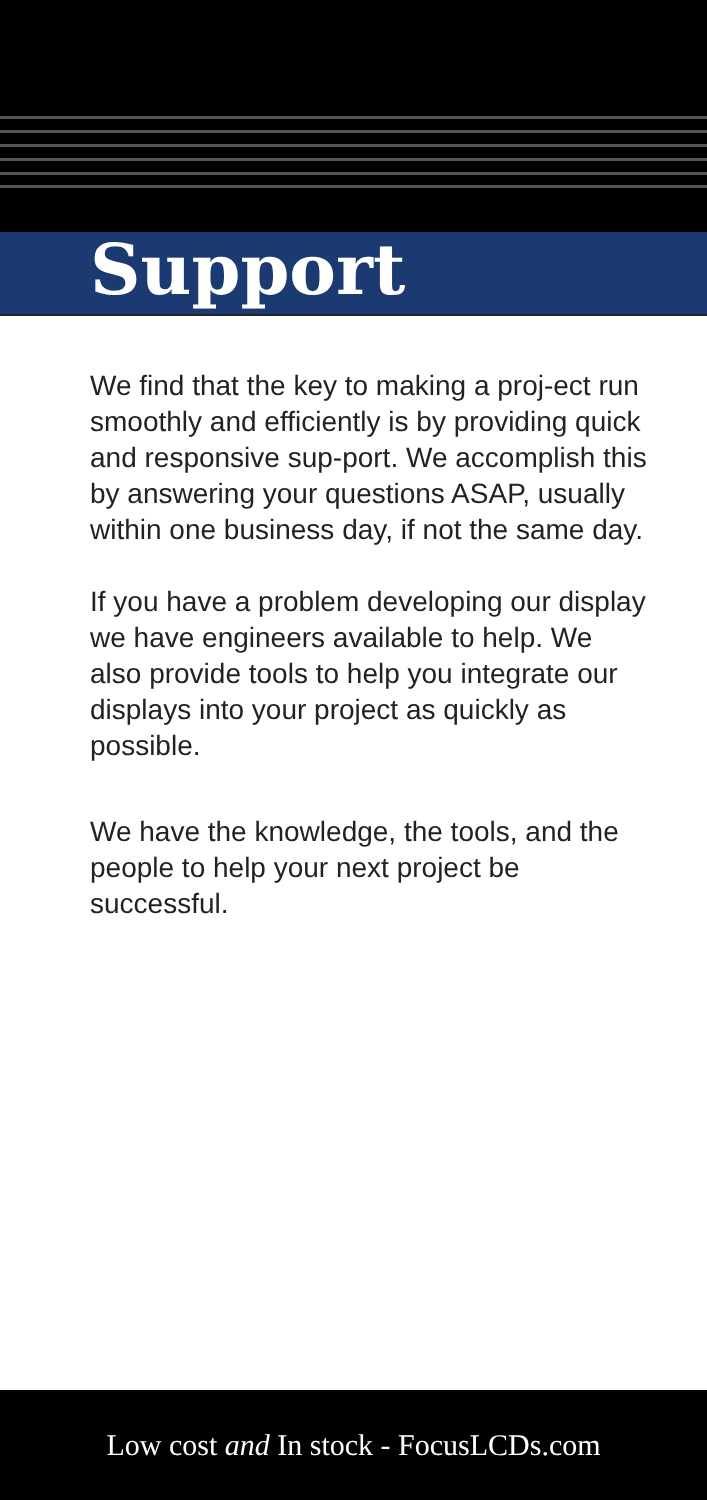Support
We find that the key to making a proj-ect run smoothly and efficiently is by providing quick and responsive sup-port. We accomplish this by answering your questions ASAP, usually within one business day, if not the same day.
If you have a problem developing our display we have engineers available to help. We also provide tools to help you integrate our displays into your project as quickly as possible.
We have the knowledge, the tools, and the people to help your next project be successful.
Low cost and In stock - FocusLCDs.com